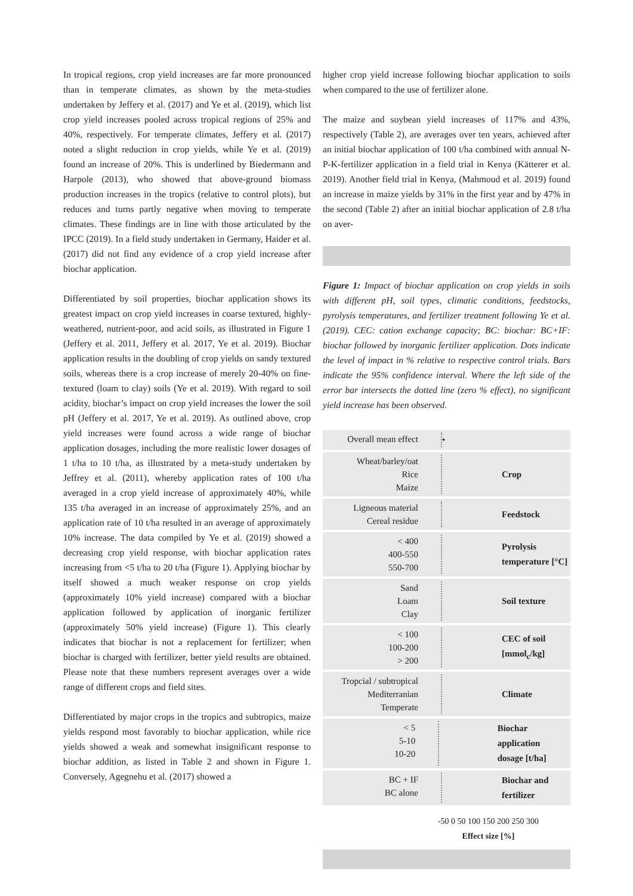In tropical regions, crop yield increases are far more pronounced than in temperate climates, as shown by the meta-studies undertaken by Jeffery et al. (2017) and Ye et al. (2019), which list crop yield increases pooled across tropical regions of 25% and 40%, respectively. For temperate climates, Jeffery et al. (2017) noted a slight reduction in crop yields, while Ye et al. (2019) found an increase of 20%. This is underlined by Biedermann and Harpole (2013), who showed that above-ground biomass production increases in the tropics (relative to control plots), but reduces and turns partly negative when moving to temperate climates. These findings are in line with those articulated by the IPCC (2019). In a field study undertaken in Germany, Haider et al. (2017) did not find any evidence of a crop yield increase after biochar application.
Differentiated by soil properties, biochar application shows its greatest impact on crop yield increases in coarse textured, highly-weathered, nutrient-poor, and acid soils, as illustrated in Figure 1 (Jeffery et al. 2011, Jeffery et al. 2017, Ye et al. 2019). Biochar application results in the doubling of crop yields on sandy textured soils, whereas there is a crop increase of merely 20-40% on fine-textured (loam to clay) soils (Ye et al. 2019). With regard to soil acidity, biochar’s impact on crop yield increases the lower the soil pH (Jeffery et al. 2017, Ye et al. 2019). As outlined above, crop yield increases were found across a wide range of biochar application dosages, including the more realistic lower dosages of 1 t/ha to 10 t/ha, as illustrated by a meta-study undertaken by Jeffrey et al. (2011), whereby application rates of 100 t/ha averaged in a crop yield increase of approximately 40%, while 135 t/ha averaged in an increase of approximately 25%, and an application rate of 10 t/ha resulted in an average of approximately 10% increase. The data compiled by Ye et al. (2019) showed a decreasing crop yield response, with biochar application rates increasing from <5 t/ha to 20 t/ha (Figure 1). Applying biochar by itself showed a much weaker response on crop yields (approximately 10% yield increase) compared with a biochar application followed by application of inorganic fertilizer (approximately 50% yield increase) (Figure 1). This clearly indicates that biochar is not a replacement for fertilizer; when biochar is charged with fertilizer, better yield results are obtained. Please note that these numbers represent averages over a wide range of different crops and field sites.
Differentiated by major crops in the tropics and subtropics, maize yields respond most favorably to biochar application, while rice yields showed a weak and somewhat insignificant response to biochar addition, as listed in Table 2 and shown in Figure 1. Conversely, Agegnehu et al. (2017) showed a
higher crop yield increase following biochar application to soils when compared to the use of fertilizer alone.
The maize and soybean yield increases of 117% and 43%, respectively (Table 2), are averages over ten years, achieved after an initial biochar application of 100 t/ha combined with annual N-P-K-fertilizer application in a field trial in Kenya (Kätterer et al. 2019). Another field trial in Kenya, (Mahmoud et al. 2019) found an increase in maize yields by 31% in the first year and by 47% in the second (Table 2) after an initial biochar application of 2.8 t/ha on aver-
Figure 1: Impact of biochar application on crop yields in soils with different pH, soil types, climatic conditions, feedstocks, pyrolysis temperatures, and fertilizer treatment following Ye et al. (2019). CEC: cation exchange capacity; BC: biochar: BC+IF: biochar followed by inorganic fertilizer application. Dots indicate the level of impact in % relative to respective control trials. Bars indicate the 95% confidence interval. Where the left side of the error bar intersects the dotted line (zero % effect), no significant yield increase has been observed.
Overall mean effect
•
Wheat/barley/oat
Rice
Maize
Crop
Ligneous material
Cereal residue
Feedstock
< 400
400-550
550-700
Pyrolysis
temperature [°C]
Sand
Loam
Clay
Soil texture
< 100
100-200
> 200
CEC of soil
[mmol<sub>c</sub>/kg]
Tropcial / subtropical
Mediterranian
Temperate
Climate
< 5
5-10
10-20
Biochar application
dosage [t/ha]
BC + IF
BC alone
Biochar and
fertilizer
-50 0 50 100 150 200 250 300
Effect size [%]